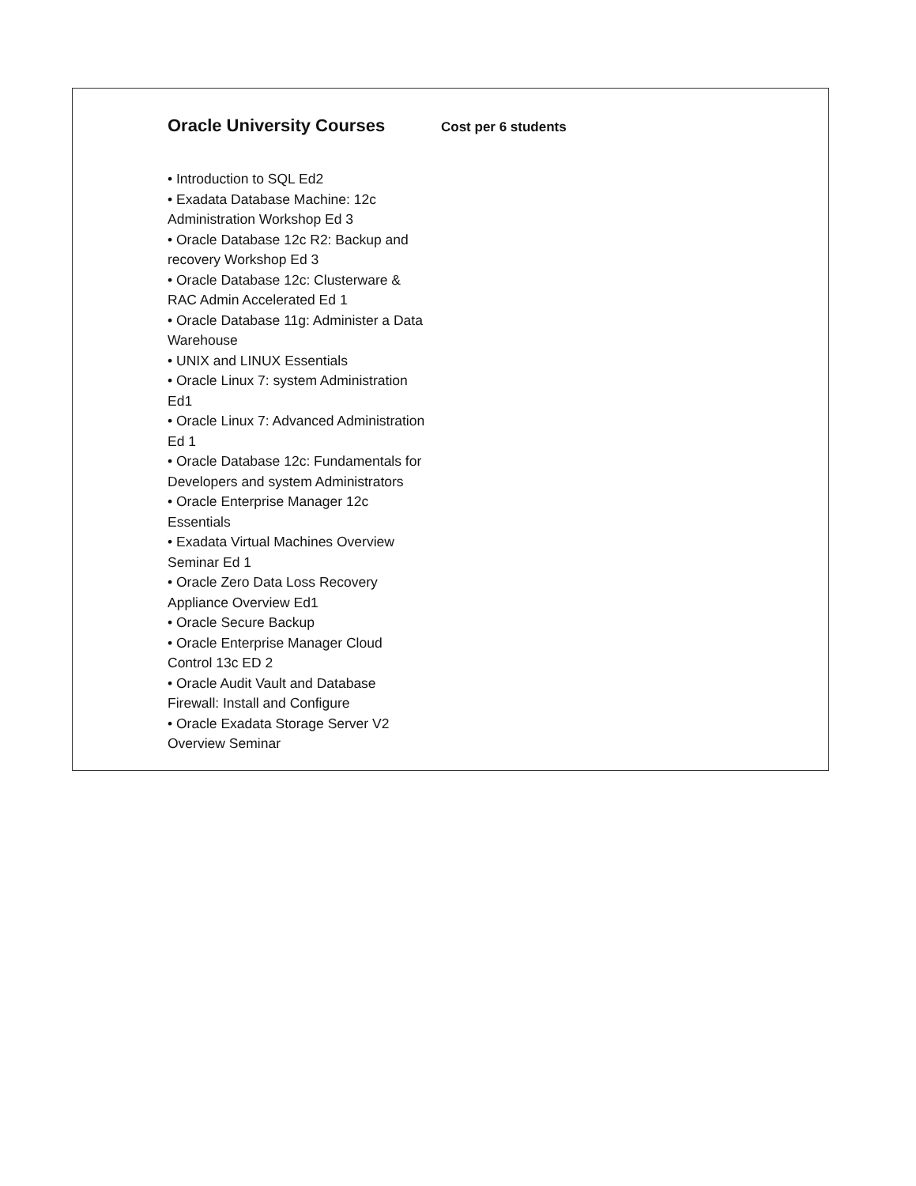Oracle University Courses
Cost per 6 students
• Introduction to SQL Ed2
• Exadata Database Machine: 12c Administration Workshop Ed 3
• Oracle Database 12c R2: Backup and recovery Workshop Ed 3
• Oracle Database 12c: Clusterware & RAC Admin Accelerated Ed 1
• Oracle Database 11g: Administer a Data Warehouse
• UNIX and LINUX Essentials
• Oracle Linux 7: system Administration Ed1
• Oracle Linux 7: Advanced Administration Ed 1
• Oracle Database 12c: Fundamentals for Developers and system Administrators
• Oracle Enterprise Manager 12c Essentials
• Exadata Virtual Machines Overview Seminar Ed 1
• Oracle Zero Data Loss Recovery Appliance Overview Ed1
• Oracle Secure Backup
• Oracle Enterprise Manager Cloud Control 13c ED 2
• Oracle Audit Vault and Database Firewall: Install and Configure
• Oracle Exadata Storage Server V2 Overview Seminar